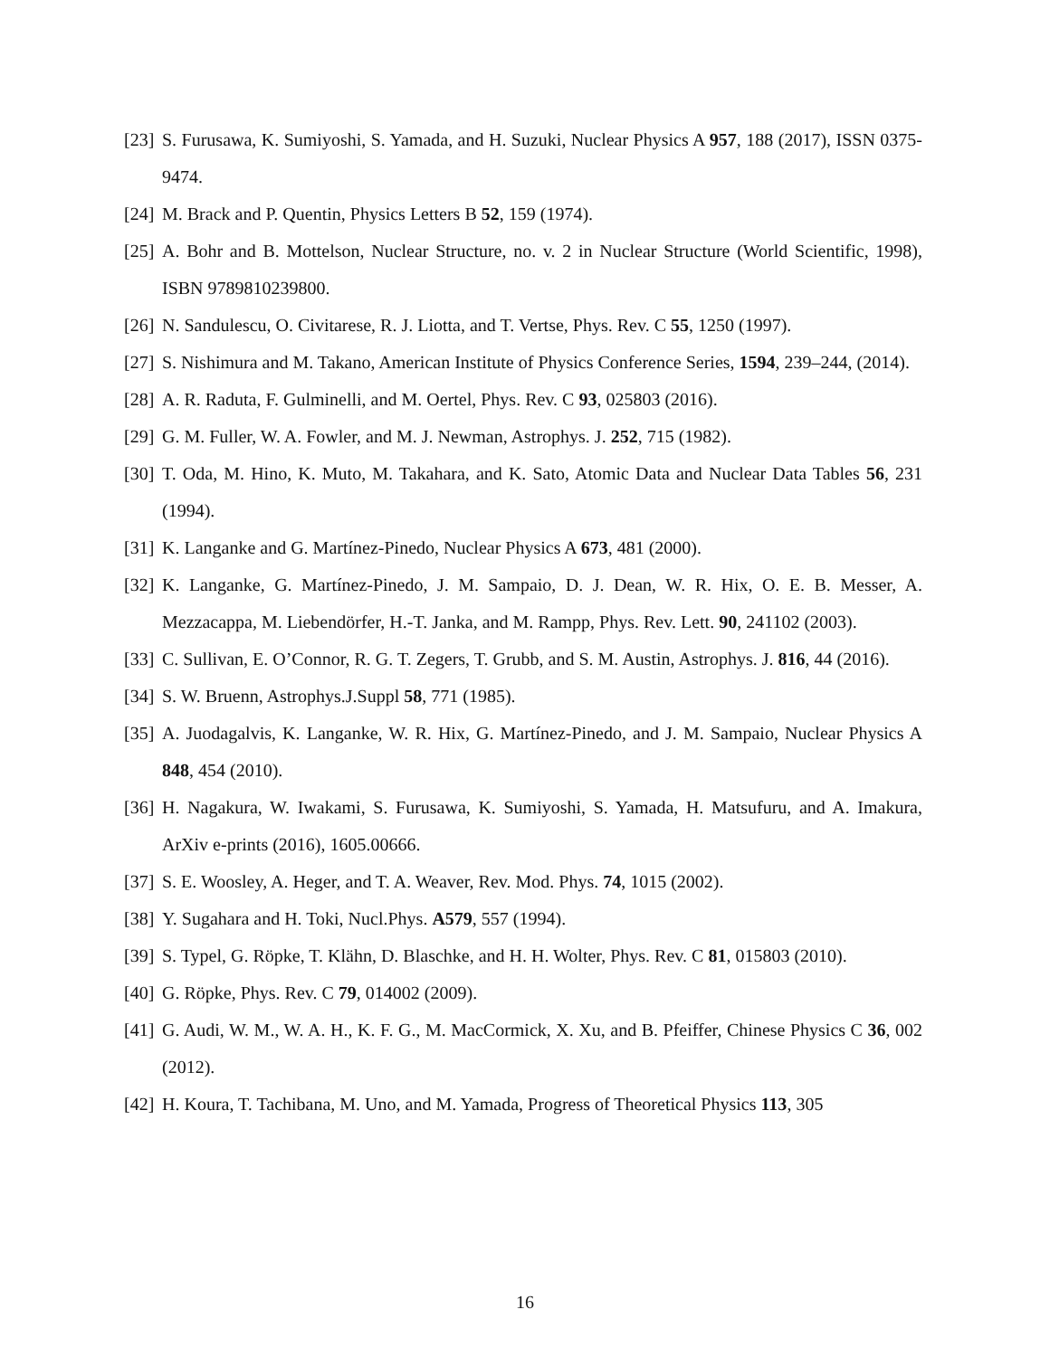[23] S. Furusawa, K. Sumiyoshi, S. Yamada, and H. Suzuki, Nuclear Physics A 957, 188 (2017), ISSN 0375-9474.
[24] M. Brack and P. Quentin, Physics Letters B 52, 159 (1974).
[25] A. Bohr and B. Mottelson, Nuclear Structure, no. v. 2 in Nuclear Structure (World Scientific, 1998), ISBN 9789810239800.
[26] N. Sandulescu, O. Civitarese, R. J. Liotta, and T. Vertse, Phys. Rev. C 55, 1250 (1997).
[27] S. Nishimura and M. Takano, American Institute of Physics Conference Series, 1594, 239–244, (2014).
[28] A. R. Raduta, F. Gulminelli, and M. Oertel, Phys. Rev. C 93, 025803 (2016).
[29] G. M. Fuller, W. A. Fowler, and M. J. Newman, Astrophys. J. 252, 715 (1982).
[30] T. Oda, M. Hino, K. Muto, M. Takahara, and K. Sato, Atomic Data and Nuclear Data Tables 56, 231 (1994).
[31] K. Langanke and G. Martínez-Pinedo, Nuclear Physics A 673, 481 (2000).
[32] K. Langanke, G. Martínez-Pinedo, J. M. Sampaio, D. J. Dean, W. R. Hix, O. E. B. Messer, A. Mezzacappa, M. Liebendörfer, H.-T. Janka, and M. Rampp, Phys. Rev. Lett. 90, 241102 (2003).
[33] C. Sullivan, E. O’Connor, R. G. T. Zegers, T. Grubb, and S. M. Austin, Astrophys. J. 816, 44 (2016).
[34] S. W. Bruenn, Astrophys.J.Suppl 58, 771 (1985).
[35] A. Juodagalvis, K. Langanke, W. R. Hix, G. Martínez-Pinedo, and J. M. Sampaio, Nuclear Physics A 848, 454 (2010).
[36] H. Nagakura, W. Iwakami, S. Furusawa, K. Sumiyoshi, S. Yamada, H. Matsufuru, and A. Imakura, ArXiv e-prints (2016), 1605.00666.
[37] S. E. Woosley, A. Heger, and T. A. Weaver, Rev. Mod. Phys. 74, 1015 (2002).
[38] Y. Sugahara and H. Toki, Nucl.Phys. A579, 557 (1994).
[39] S. Typel, G. Röpke, T. Klähn, D. Blaschke, and H. H. Wolter, Phys. Rev. C 81, 015803 (2010).
[40] G. Röpke, Phys. Rev. C 79, 014002 (2009).
[41] G. Audi, W. M., W. A. H., K. F. G., M. MacCormick, X. Xu, and B. Pfeiffer, Chinese Physics C 36, 002 (2012).
[42] H. Koura, T. Tachibana, M. Uno, and M. Yamada, Progress of Theoretical Physics 113, 305
16